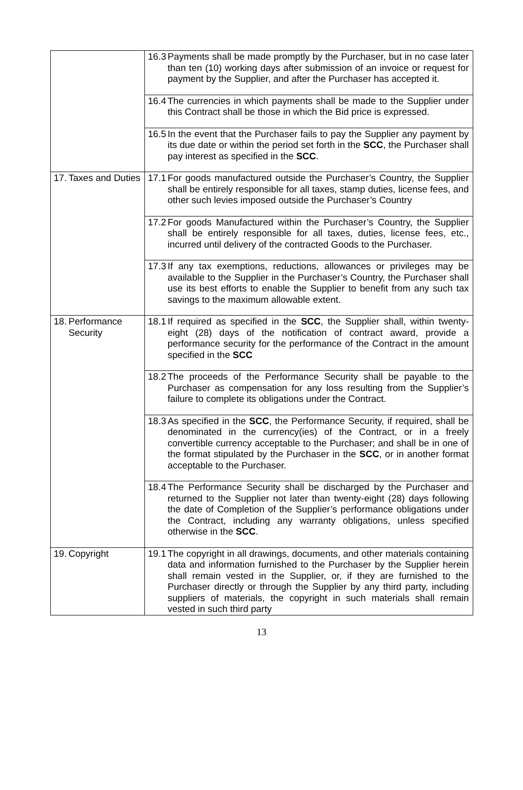| | 16.3 Payments shall be made promptly by the Purchaser, but in no case later than ten (10) working days after submission of an invoice or request for payment by the Supplier, and after the Purchaser has accepted it. |
| | 16.4 The currencies in which payments shall be made to the Supplier under this Contract shall be those in which the Bid price is expressed. |
| | 16.5 In the event that the Purchaser fails to pay the Supplier any payment by its due date or within the period set forth in the SCC , the Purchaser shall pay interest as specified in the SCC . |
| 17. Taxes and Duties | 17.1 For goods manufactured outside the Purchaser’s Country, the Supplier shall be entirely responsible for all taxes, stamp duties, license fees, and other such levies imposed outside the Purchaser’s Country |
| | 17.2 For goods Manufactured within the Purchaser’s Country, the Supplier shall be entirely responsible for all taxes, duties, license fees, etc., incurred until delivery of the contracted Goods to the Purchaser. |
| | 17.3 If any tax exemptions, reductions, allowances or privileges may be available to the Supplier in the Purchaser’s Country, the Purchaser shall use its best efforts to enable the Supplier to benefit from any such tax savings to the maximum allowable extent. |
| 18. Performance Security | 18.1 If required as specified in the SCC , the Supplier shall, within twenty-eight (28) days of the notification of contract award, provide a performance security for the performance of the Contract in the amount specified in the SCC |
| | 18.2 The proceeds of the Performance Security shall be payable to the Purchaser as compensation for any loss resulting from the Supplier’s failure to complete its obligations under the Contract. |
| | 18.3 As specified in the SCC , the Performance Security, if required, shall be denominated in the currency(ies) of the Contract, or in a freely convertible currency acceptable to the Purchaser; and shall be in one of the format stipulated by the Purchaser in the SCC , or in another format acceptable to the Purchaser. |
| | 18.4 The Performance Security shall be discharged by the Purchaser and returned to the Supplier not later than twenty-eight (28) days following the date of Completion of the Supplier’s performance obligations under the Contract, including any warranty obligations, unless specified otherwise in the SCC . |
| 19. Copyright | 19.1 The copyright in all drawings, documents, and other materials containing data and information furnished to the Purchaser by the Supplier herein shall remain vested in the Supplier, or, if they are furnished to the Purchaser directly or through the Supplier by any third party, including suppliers of materials, the copyright in such materials shall remain vested in such third party |
13